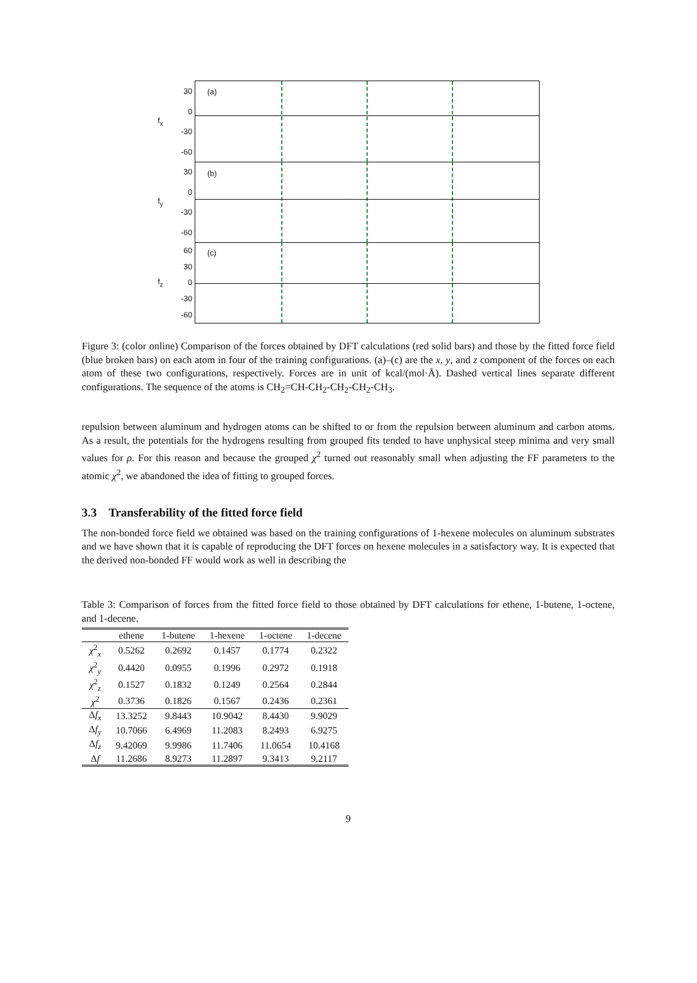f<sub>x</sub>
30
0
-30
-60
(a)
f<sub>y</sub>
30
0
-30
-60
(b)
f<sub>z</sub>
60
30
0
-30
-60
(c)
Figure 3: (color online) Comparison of the forces obtained by DFT calculations (red solid bars) and those by the fitted force field (blue broken bars) on each atom in four of the training configurations. (a)–(c) are the x, y, and z component of the forces on each atom of these two configurations, respectively. Forces are in unit of kcal/(mol·Å). Dashed vertical lines separate different configurations. The sequence of the atoms is CH<sub>2</sub>=CH-CH<sub>2</sub>-CH<sub>2</sub>-CH<sub>2</sub>-CH<sub>3</sub>.
repulsion between aluminum and hydrogen atoms can be shifted to or from the repulsion between aluminum and carbon atoms. As a result, the potentials for the hydrogens resulting from grouped fits tended to have unphysical steep minima and very small values for ρ. For this reason and because the grouped χ<sup>2</sup> turned out reasonably small when adjusting the FF parameters to the atomic χ<sup>2</sup>, we abandoned the idea of fitting to grouped forces.
3.3 Transferability of the fitted force field
The non-bonded force field we obtained was based on the training configurations of 1-hexene molecules on aluminum substrates and we have shown that it is capable of reproducing the DFT forces on hexene molecules in a satisfactory way. It is expected that the derived non-bonded FF would work as well in describing the
Table 3: Comparison of forces from the fitted force field to those obtained by DFT calculations for ethene, 1-butene, 1-octene, and 1-decene.
| | ethene | 1-butene | 1-hexene | 1-octene | 1-decene |
| --- | --- | --- | --- | --- | --- |
| χ<sup>2</sup><sub>x</sub> | 0.5262 | 0.2692 | 0.1457 | 0.1774 | 0.2322 |
| χ<sup>2</sup><sub>y</sub> | 0.4420 | 0.0955 | 0.1996 | 0.2972 | 0.1918 |
| χ<sup>2</sup><sub>z</sub> | 0.1527 | 0.1832 | 0.1249 | 0.2564 | 0.2844 |
| χ<sup>2</sup> | 0.3736 | 0.1826 | 0.1567 | 0.2436 | 0.2361 |
| Δ f<sub>x</sub> | 13.3252 | 9.8443 | 10.9042 | 8.4430 | 9.9029 |
| Δ f<sub>y</sub> | 10.7066 | 6.4969 | 11.2083 | 8.2493 | 6.9275 |
| Δ f<sub>z</sub> | 9.42069 | 9.9986 | 11.7406 | 11.0654 | 10.4168 |
| Δ f | 11.2686 | 8.9273 | 11.2897 | 9.3413 | 9.2117 |
9